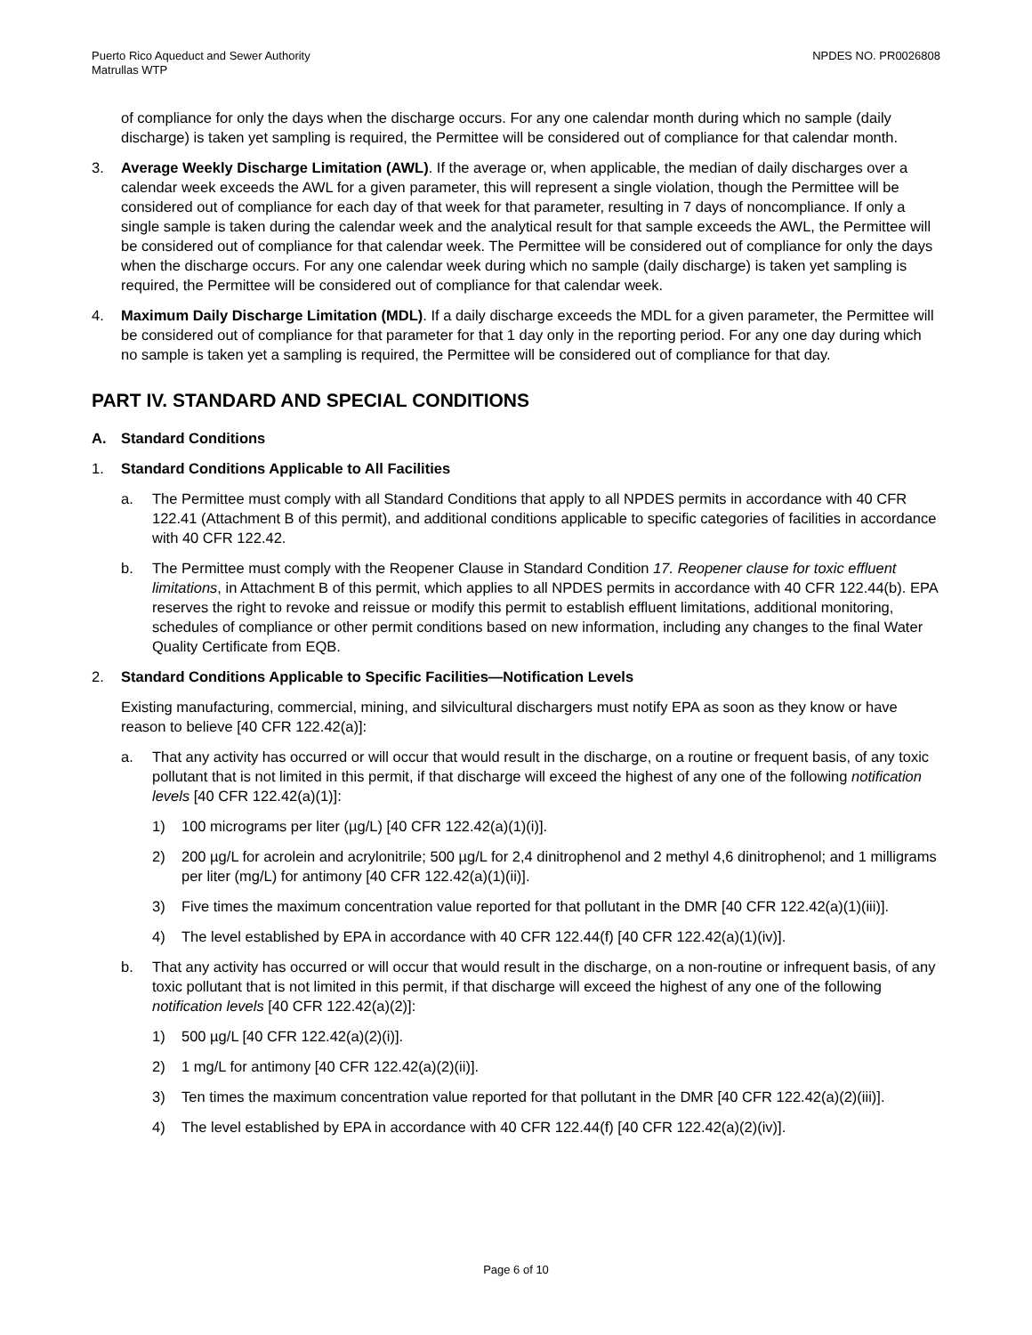Puerto Rico Aqueduct and Sewer Authority
Matrullas WTP
NPDES NO. PR0026808
of compliance for only the days when the discharge occurs. For any one calendar month during which no sample (daily discharge) is taken yet sampling is required, the Permittee will be considered out of compliance for that calendar month.
3. Average Weekly Discharge Limitation (AWL). If the average or, when applicable, the median of daily discharges over a calendar week exceeds the AWL for a given parameter, this will represent a single violation, though the Permittee will be considered out of compliance for each day of that week for that parameter, resulting in 7 days of noncompliance. If only a single sample is taken during the calendar week and the analytical result for that sample exceeds the AWL, the Permittee will be considered out of compliance for that calendar week. The Permittee will be considered out of compliance for only the days when the discharge occurs. For any one calendar week during which no sample (daily discharge) is taken yet sampling is required, the Permittee will be considered out of compliance for that calendar week.
4. Maximum Daily Discharge Limitation (MDL). If a daily discharge exceeds the MDL for a given parameter, the Permittee will be considered out of compliance for that parameter for that 1 day only in the reporting period. For any one day during which no sample is taken yet a sampling is required, the Permittee will be considered out of compliance for that day.
PART IV. STANDARD AND SPECIAL CONDITIONS
A. Standard Conditions
1. Standard Conditions Applicable to All Facilities
a. The Permittee must comply with all Standard Conditions that apply to all NPDES permits in accordance with 40 CFR 122.41 (Attachment B of this permit), and additional conditions applicable to specific categories of facilities in accordance with 40 CFR 122.42.
b. The Permittee must comply with the Reopener Clause in Standard Condition 17. Reopener clause for toxic effluent limitations, in Attachment B of this permit, which applies to all NPDES permits in accordance with 40 CFR 122.44(b). EPA reserves the right to revoke and reissue or modify this permit to establish effluent limitations, additional monitoring, schedules of compliance or other permit conditions based on new information, including any changes to the final Water Quality Certificate from EQB.
2. Standard Conditions Applicable to Specific Facilities—Notification Levels
Existing manufacturing, commercial, mining, and silvicultural dischargers must notify EPA as soon as they know or have reason to believe [40 CFR 122.42(a)]:
a. That any activity has occurred or will occur that would result in the discharge, on a routine or frequent basis, of any toxic pollutant that is not limited in this permit, if that discharge will exceed the highest of any one of the following notification levels [40 CFR 122.42(a)(1)]:
1) 100 micrograms per liter (µg/L) [40 CFR 122.42(a)(1)(i)].
2) 200 µg/L for acrolein and acrylonitrile; 500 µg/L for 2,4 dinitrophenol and 2 methyl 4,6 dinitrophenol; and 1 milligrams per liter (mg/L) for antimony [40 CFR 122.42(a)(1)(ii)].
3) Five times the maximum concentration value reported for that pollutant in the DMR [40 CFR 122.42(a)(1)(iii)].
4) The level established by EPA in accordance with 40 CFR 122.44(f) [40 CFR 122.42(a)(1)(iv)].
b. That any activity has occurred or will occur that would result in the discharge, on a non-routine or infrequent basis, of any toxic pollutant that is not limited in this permit, if that discharge will exceed the highest of any one of the following notification levels [40 CFR 122.42(a)(2)]:
1) 500 µg/L [40 CFR 122.42(a)(2)(i)].
2) 1 mg/L for antimony [40 CFR 122.42(a)(2)(ii)].
3) Ten times the maximum concentration value reported for that pollutant in the DMR [40 CFR 122.42(a)(2)(iii)].
4) The level established by EPA in accordance with 40 CFR 122.44(f) [40 CFR 122.42(a)(2)(iv)].
Page 6 of 10